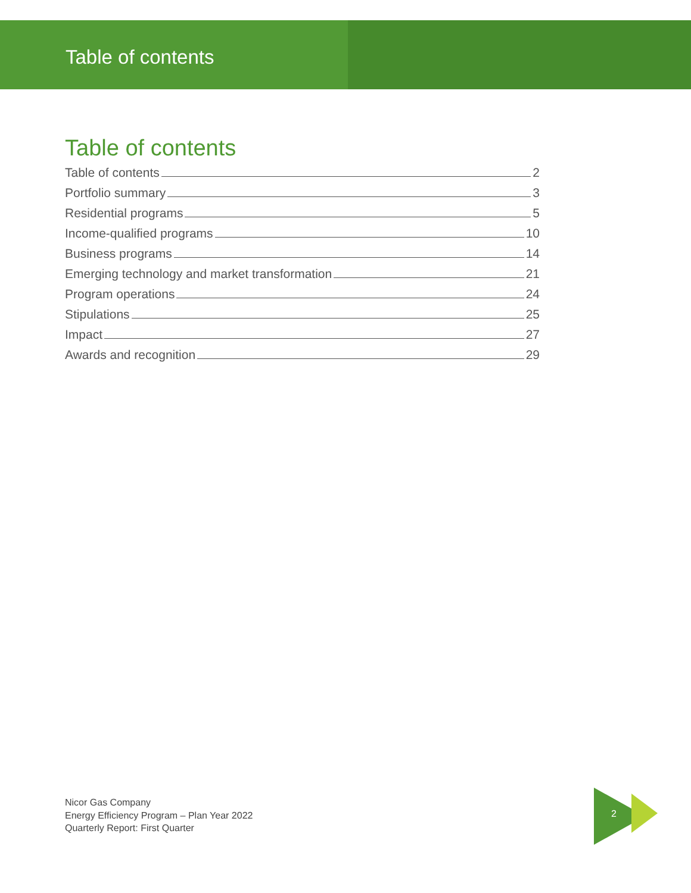Table of contents
Table of contents
Table of contents 2
Portfolio summary 3
Residential programs 5
Income-qualified programs 10
Business programs 14
Emerging technology and market transformation 21
Program operations 24
Stipulations 25
Impact 27
Awards and recognition 29
Nicor Gas Company
Energy Efficiency Program – Plan Year 2022
Quarterly Report: First Quarter
2